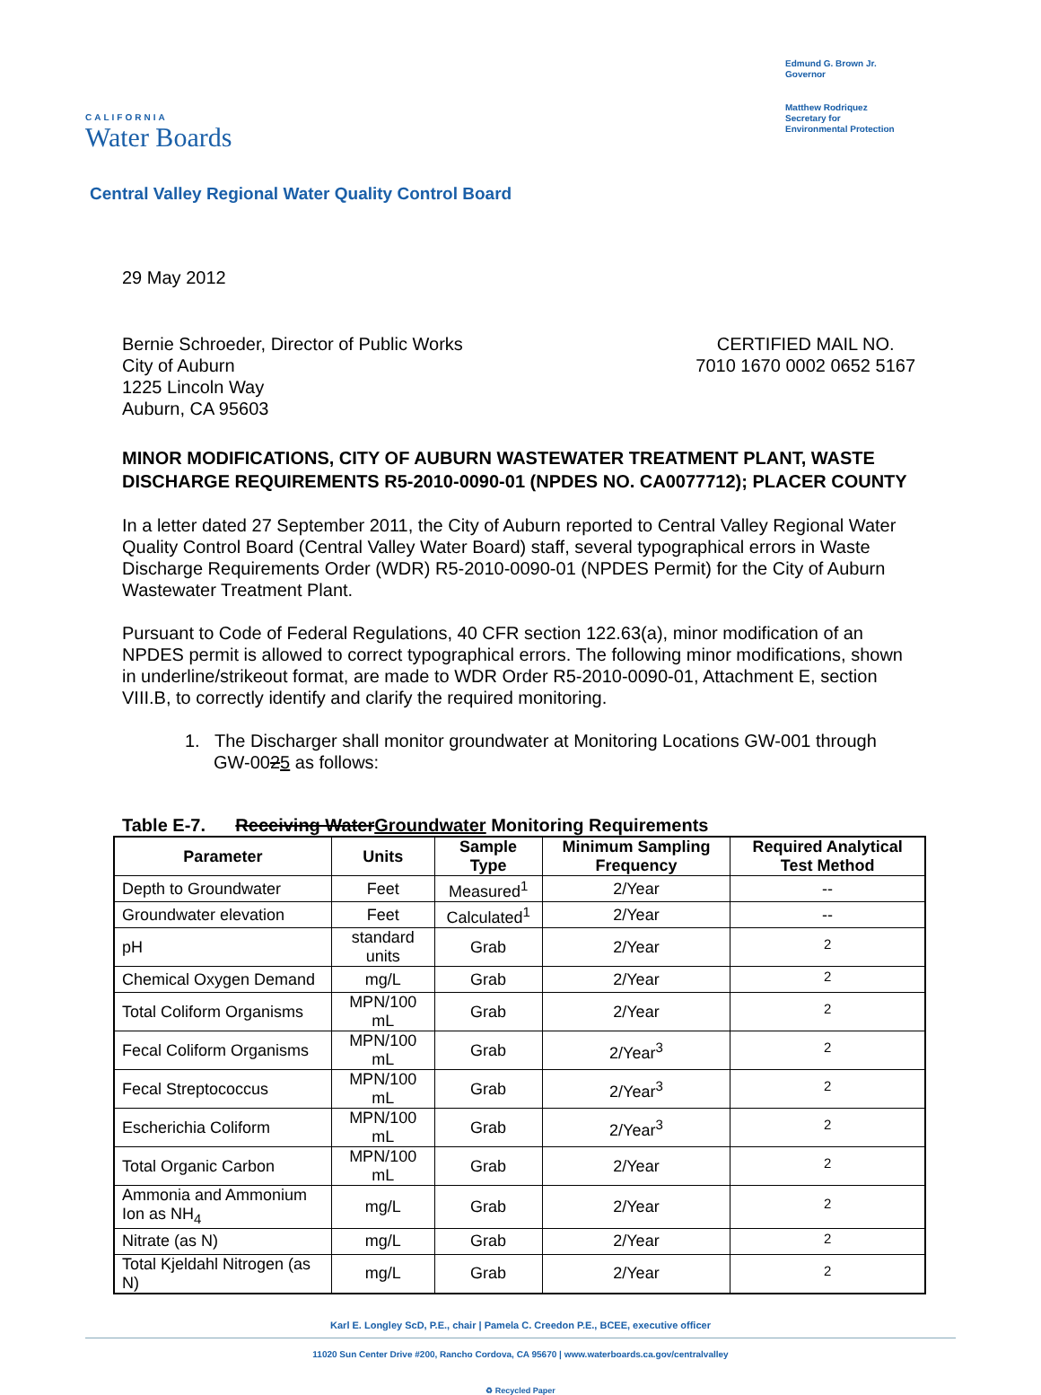CALIFORNIA
Water Boards
Edmund G. Brown Jr.
Governor
Matthew Rodriquez
Secretary for
Environmental Protection
Central Valley Regional Water Quality Control Board
29 May 2012
Bernie Schroeder, Director of Public Works
City of Auburn
1225 Lincoln Way
Auburn, CA 95603
CERTIFIED MAIL NO.
7010 1670 0002 0652 5167
MINOR MODIFICATIONS, CITY OF AUBURN WASTEWATER TREATMENT PLANT, WASTE DISCHARGE REQUIREMENTS R5-2010-0090-01 (NPDES NO. CA0077712); PLACER COUNTY
In a letter dated 27 September 2011, the City of Auburn reported to Central Valley Regional Water Quality Control Board (Central Valley Water Board) staff, several typographical errors in Waste Discharge Requirements Order (WDR) R5-2010-0090-01 (NPDES Permit) for the City of Auburn Wastewater Treatment Plant.
Pursuant to Code of Federal Regulations, 40 CFR section 122.63(a), minor modification of an NPDES permit is allowed to correct typographical errors. The following minor modifications, shown in underline/strikeout format, are made to WDR Order R5-2010-0090-01, Attachment E, section VIII.B, to correctly identify and clarify the required monitoring.
1. The Discharger shall monitor groundwater at Monitoring Locations GW-001 through GW-0025 as follows:
Table E-7. Receiving WaterGroundwater Monitoring Requirements
| Parameter | Units | Sample Type | Minimum Sampling Frequency | Required Analytical Test Method |
| --- | --- | --- | --- | --- |
| Depth to Groundwater | Feet | Measured<sup>1</sup> | 2/Year | -- |
| Groundwater elevation | Feet | Calculated<sup>1</sup> | 2/Year | -- |
| pH | standard units | Grab | 2/Year | <sup>2</sup> |
| Chemical Oxygen Demand | mg/L | Grab | 2/Year | <sup>2</sup> |
| Total Coliform Organisms | MPN/100 mL | Grab | 2/Year | <sup>2</sup> |
| Fecal Coliform Organisms | MPN/100 mL | Grab | 2/Year<sup>3</sup> | <sup>2</sup> |
| Fecal Streptococcus | MPN/100 mL | Grab | 2/Year<sup>3</sup> | <sup>2</sup> |
| Escherichia Coliform | MPN/100 mL | Grab | 2/Year<sup>3</sup> | <sup>2</sup> |
| Total Organic Carbon | MPN/100 mL | Grab | 2/Year | <sup>2</sup> |
| Ammonia and Ammonium Ion as NH<sub>4</sub> | mg/L | Grab | 2/Year | <sup>2</sup> |
| Nitrate (as N) | mg/L | Grab | 2/Year | <sup>2</sup> |
| Total Kjeldahl Nitrogen (as N) | mg/L | Grab | 2/Year | <sup>2</sup> |
Karl E. Longley ScD, P.E., chair | Pamela C. Creedon P.E., BCEE, executive officer
11020 Sun Center Drive #200, Rancho Cordova, CA 95670 | www.waterboards.ca.gov/centralvalley
♻ Recycled Paper